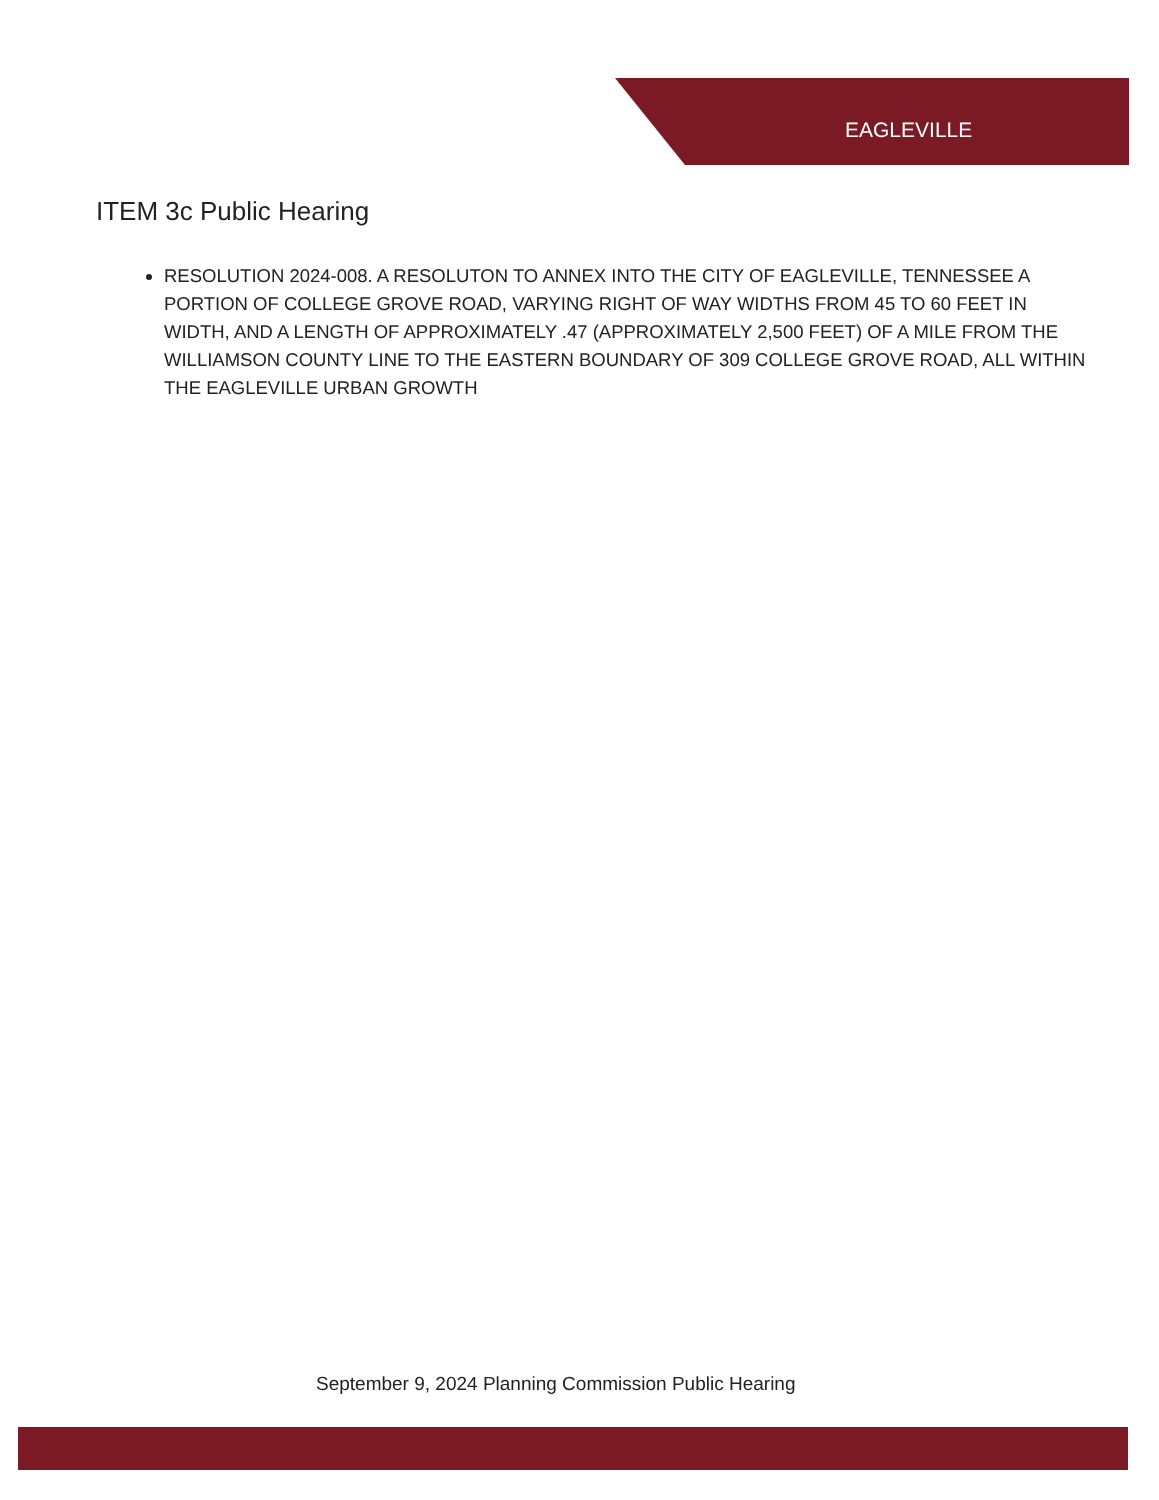EAGLEVILLE
ITEM 3c Public Hearing
RESOLUTION 2024-008. A RESOLUTON TO ANNEX INTO THE CITY OF EAGLEVILLE, TENNESSEE A PORTION OF COLLEGE GROVE ROAD, VARYING RIGHT OF WAY WIDTHS FROM 45 TO 60 FEET IN WIDTH, AND A LENGTH OF APPROXIMATELY .47 (APPROXIMATELY 2,500 FEET) OF A MILE FROM THE WILLIAMSON COUNTY LINE TO THE EASTERN BOUNDARY OF 309 COLLEGE GROVE ROAD, ALL WITHIN THE EAGLEVILLE URBAN GROWTH
September 9, 2024 Planning Commission Public Hearing